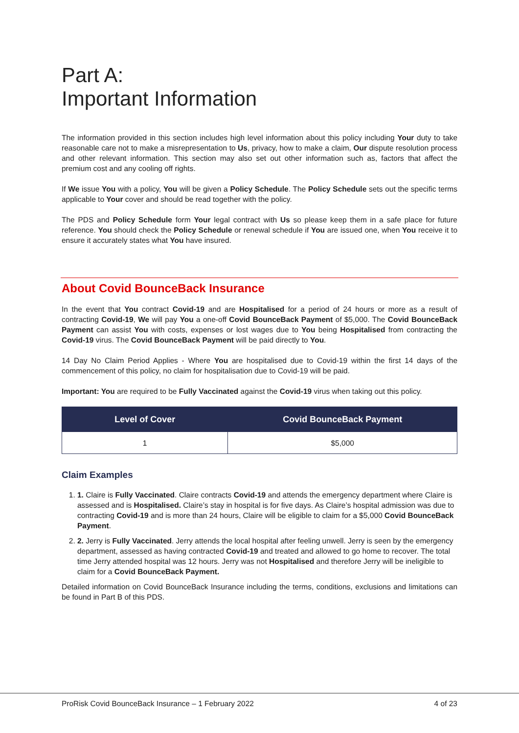Part A:
Important Information
The information provided in this section includes high level information about this policy including Your duty to take reasonable care not to make a misrepresentation to Us, privacy, how to make a claim, Our dispute resolution process and other relevant information. This section may also set out other information such as, factors that affect the premium cost and any cooling off rights.
If We issue You with a policy, You will be given a Policy Schedule. The Policy Schedule sets out the specific terms applicable to Your cover and should be read together with the policy.
The PDS and Policy Schedule form Your legal contract with Us so please keep them in a safe place for future reference. You should check the Policy Schedule or renewal schedule if You are issued one, when You receive it to ensure it accurately states what You have insured.
About Covid BounceBack Insurance
In the event that You contract Covid-19 and are Hospitalised for a period of 24 hours or more as a result of contracting Covid-19, We will pay You a one-off Covid BounceBack Payment of $5,000. The Covid BounceBack Payment can assist You with costs, expenses or lost wages due to You being Hospitalised from contracting the Covid-19 virus. The Covid BounceBack Payment will be paid directly to You.
14 Day No Claim Period Applies - Where You are hospitalised due to Covid-19 within the first 14 days of the commencement of this policy, no claim for hospitalisation due to Covid-19 will be paid.
Important: You are required to be Fully Vaccinated against the Covid-19 virus when taking out this policy.
| Level of Cover | Covid BounceBack Payment |
| --- | --- |
| 1 | $5,000 |
Claim Examples
1. 1. Claire is Fully Vaccinated. Claire contracts Covid-19 and attends the emergency department where Claire is assessed and is Hospitalised. Claire’s stay in hospital is for five days. As Claire’s hospital admission was due to contracting Covid-19 and is more than 24 hours, Claire will be eligible to claim for a $5,000 Covid BounceBack Payment.
2. 2. Jerry is Fully Vaccinated. Jerry attends the local hospital after feeling unwell. Jerry is seen by the emergency department, assessed as having contracted Covid-19 and treated and allowed to go home to recover. The total time Jerry attended hospital was 12 hours. Jerry was not Hospitalised and therefore Jerry will be ineligible to claim for a Covid BounceBack Payment.
Detailed information on Covid BounceBack Insurance including the terms, conditions, exclusions and limitations can be found in Part B of this PDS.
ProRisk Covid BounceBack Insurance – 1 February 2022 4 of 23